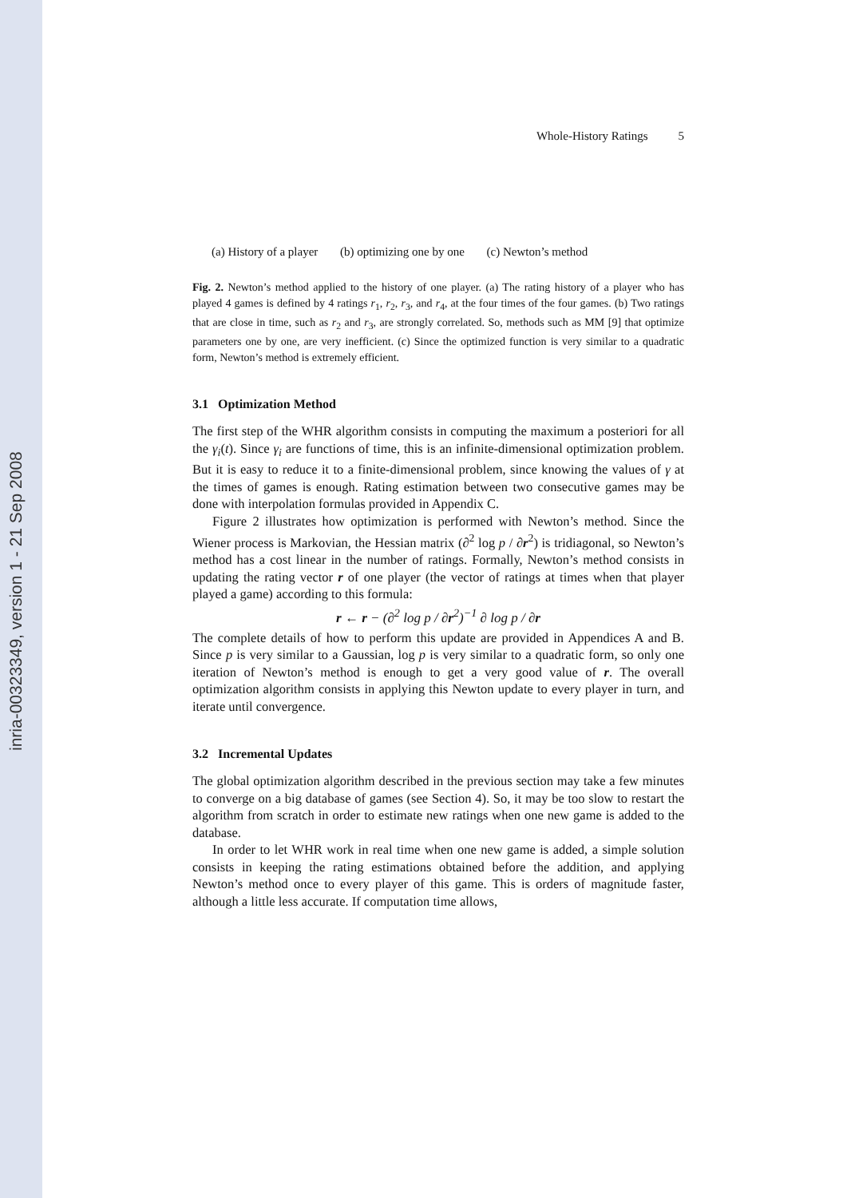inria-00323349, version 1 - 21 Sep 2008
Whole-History Ratings 5
(a) History of a player (b) optimizing one by one (c) Newton’s method
Fig. 2. Newton’s method applied to the history of one player. (a) The rating history of a player who has played 4 games is defined by 4 ratings r<sub>1</sub>, r<sub>2</sub>, r<sub>3</sub>, and r<sub>4</sub>, at the four times of the four games. (b) Two ratings that are close in time, such as r<sub>2</sub> and r<sub>3</sub>, are strongly correlated. So, methods such as MM [9] that optimize parameters one by one, are very inefficient. (c) Since the optimized function is very similar to a quadratic form, Newton’s method is extremely efficient.
3.1 Optimization Method
The first step of the WHR algorithm consists in computing the maximum a posteriori for all the γ<sub>i</sub>(t). Since γ<sub>i</sub> are functions of time, this is an infinite-dimensional optimization problem. But it is easy to reduce it to a finite-dimensional problem, since knowing the values of γ at the times of games is enough. Rating estimation between two consecutive games may be done with interpolation formulas provided in Appendix C.
Figure 2 illustrates how optimization is performed with Newton’s method. Since the Wiener process is Markovian, the Hessian matrix (∂<sup>2</sup> log p / ∂r<sup>2</sup>) is tridiagonal, so Newton’s method has a cost linear in the number of ratings. Formally, Newton’s method consists in updating the rating vector r of one player (the vector of ratings at times when that player played a game) according to this formula:
r ← r − (∂<sup>2</sup> log p / ∂r<sup>2</sup>)<sup>−1</sup> ∂ log p / ∂r
The complete details of how to perform this update are provided in Appendices A and B. Since p is very similar to a Gaussian, log p is very similar to a quadratic form, so only one iteration of Newton’s method is enough to get a very good value of r. The overall optimization algorithm consists in applying this Newton update to every player in turn, and iterate until convergence.
3.2 Incremental Updates
The global optimization algorithm described in the previous section may take a few minutes to converge on a big database of games (see Section 4). So, it may be too slow to restart the algorithm from scratch in order to estimate new ratings when one new game is added to the database.
In order to let WHR work in real time when one new game is added, a simple solution consists in keeping the rating estimations obtained before the addition, and applying Newton’s method once to every player of this game. This is orders of magnitude faster, although a little less accurate. If computation time allows,